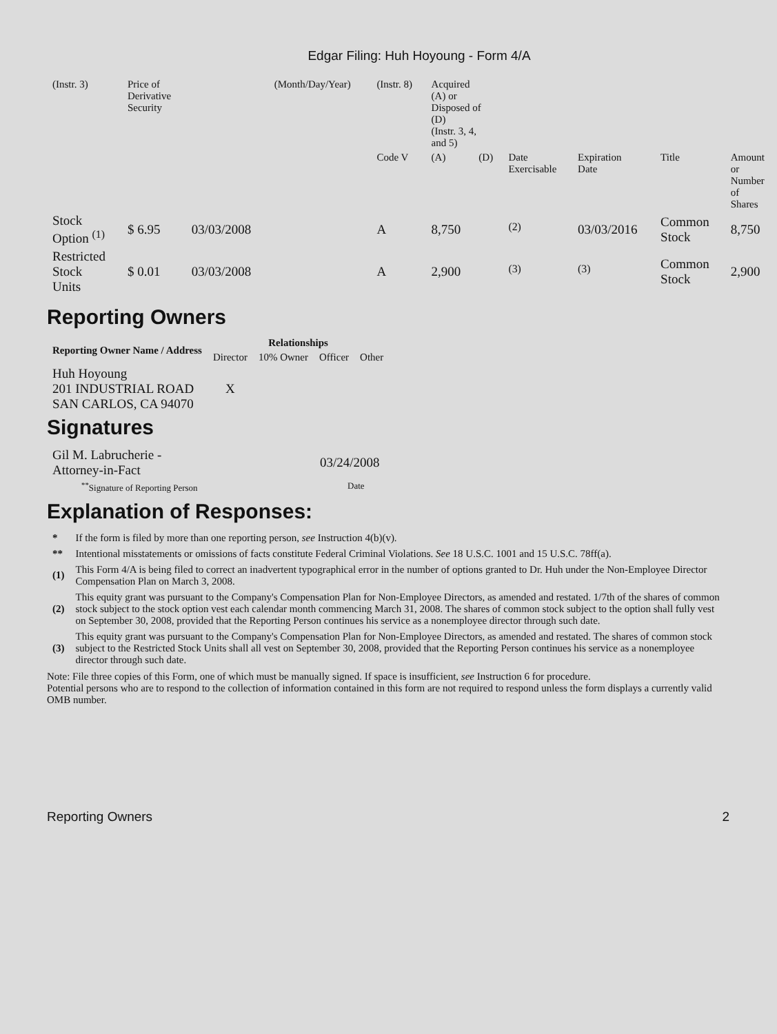Edgar Filing: Huh Hoyoung - Form 4/A
| (Instr. 3) | Price of Derivative Security | | (Month/Day/Year) | (Instr. 8) | Acquired (A) or Disposed of (D) (Instr. 3, 4, and 5) | | | | | |
| | | | | Code V | (A) | (D) | Date Exercisable | Expiration Date | Title | Amount or Number of Shares |
| Stock Option <sup>(1)</sup> | $ 6.95 | 03/03/2008 | | A | 8,750 | | <sup>(2)</sup> | 03/03/2016 | Common Stock | 8,750 |
| Restricted Stock Units | $ 0.01 | 03/03/2008 | | A | 2,900 | | <sup>(3)</sup> | <sup>(3)</sup> | Common Stock | 2,900 |
Reporting Owners
| Reporting Owner Name / Address | Relationships | | | |
| --- | --- | --- | --- | --- |
| | Director | 10% Owner | Officer | Other |
| Huh Hoyoung 201 INDUSTRIAL ROAD SAN CARLOS, CA 94070 | X | | | |
Signatures
| Gil M. Labrucherie - Attorney-in-Fact | 03/24/2008 |
| <sup>**</sup> Signature of Reporting Person | Date |
Explanation of Responses:
| * | If the form is filed by more than one reporting person, see Instruction 4(b)(v). |
| ** | Intentional misstatements or omissions of facts constitute Federal Criminal Violations. See 18 U.S.C. 1001 and 15 U.S.C. 78ff(a). |
| (1) | This Form 4/A is being filed to correct an inadvertent typographical error in the number of options granted to Dr. Huh under the Non-Employee Director Compensation Plan on March 3, 2008. |
| (2) | This equity grant was pursuant to the Company's Compensation Plan for Non-Employee Directors, as amended and restated. 1/7th of the shares of common stock subject to the stock option vest each calendar month commencing March 31, 2008. The shares of common stock subject to the option shall fully vest on September 30, 2008, provided that the Reporting Person continues his service as a nonemployee director through such date. |
| (3) | This equity grant was pursuant to the Company's Compensation Plan for Non-Employee Directors, as amended and restated. The shares of common stock subject to the Restricted Stock Units shall all vest on September 30, 2008, provided that the Reporting Person continues his service as a nonemployee director through such date. |
Note: File three copies of this Form, one of which must be manually signed. If space is insufficient, see Instruction 6 for procedure.
Potential persons who are to respond to the collection of information contained in this form are not required to respond unless the form displays a currently valid OMB number.
Reporting Owners 2